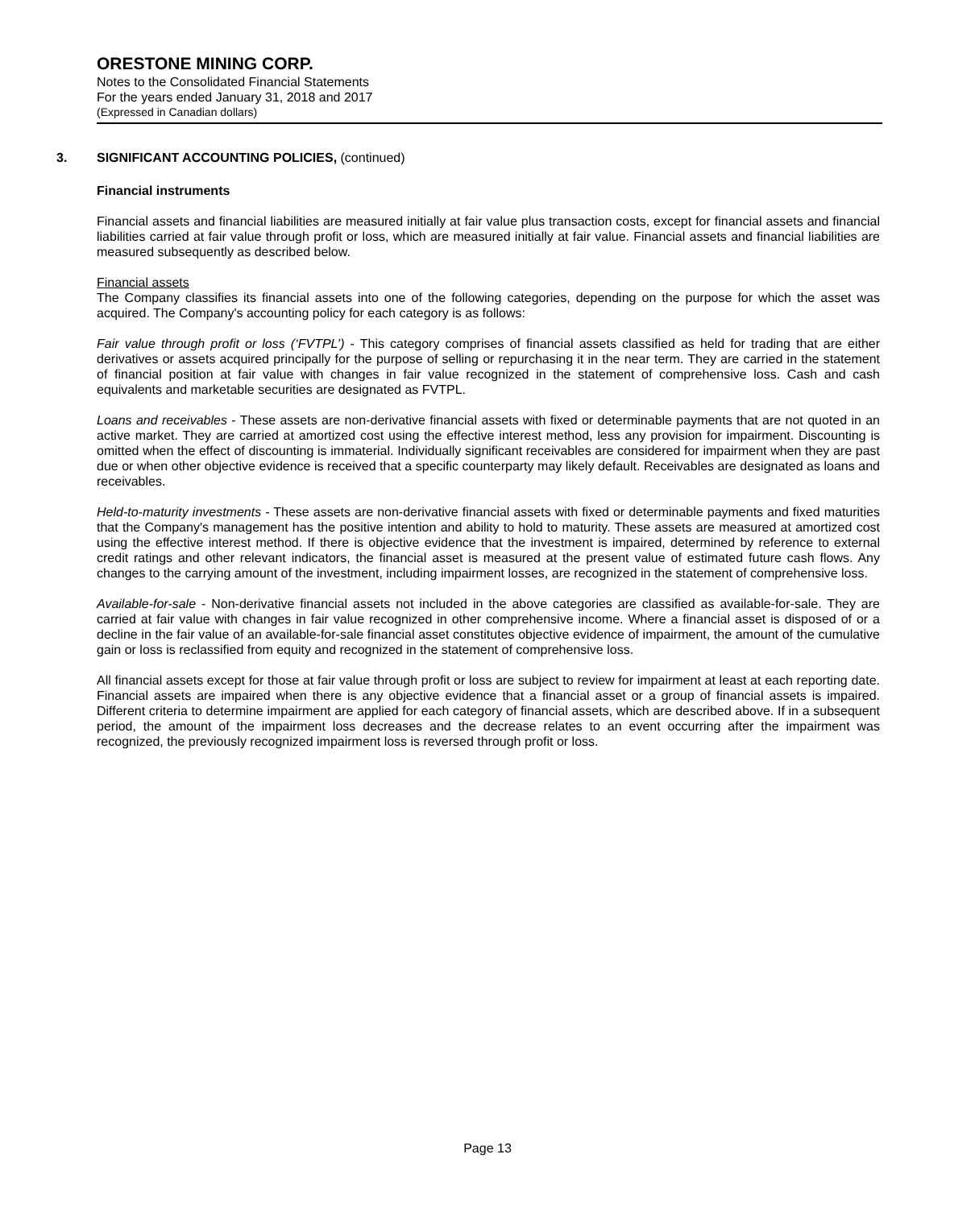ORESTONE MINING CORP.
Notes to the Consolidated Financial Statements
For the years ended January 31, 2018 and 2017
(Expressed in Canadian dollars)
3. SIGNIFICANT ACCOUNTING POLICIES, (continued)
Financial instruments
Financial assets and financial liabilities are measured initially at fair value plus transaction costs, except for financial assets and financial liabilities carried at fair value through profit or loss, which are measured initially at fair value. Financial assets and financial liabilities are measured subsequently as described below.
Financial assets
The Company classifies its financial assets into one of the following categories, depending on the purpose for which the asset was acquired. The Company's accounting policy for each category is as follows:
Fair value through profit or loss (‘FVTPL’) - This category comprises of financial assets classified as held for trading that are either derivatives or assets acquired principally for the purpose of selling or repurchasing it in the near term. They are carried in the statement of financial position at fair value with changes in fair value recognized in the statement of comprehensive loss. Cash and cash equivalents and marketable securities are designated as FVTPL.
Loans and receivables - These assets are non-derivative financial assets with fixed or determinable payments that are not quoted in an active market. They are carried at amortized cost using the effective interest method, less any provision for impairment. Discounting is omitted when the effect of discounting is immaterial. Individually significant receivables are considered for impairment when they are past due or when other objective evidence is received that a specific counterparty may likely default. Receivables are designated as loans and receivables.
Held-to-maturity investments - These assets are non-derivative financial assets with fixed or determinable payments and fixed maturities that the Company's management has the positive intention and ability to hold to maturity. These assets are measured at amortized cost using the effective interest method. If there is objective evidence that the investment is impaired, determined by reference to external credit ratings and other relevant indicators, the financial asset is measured at the present value of estimated future cash flows. Any changes to the carrying amount of the investment, including impairment losses, are recognized in the statement of comprehensive loss.
Available-for-sale - Non-derivative financial assets not included in the above categories are classified as available-for-sale. They are carried at fair value with changes in fair value recognized in other comprehensive income. Where a financial asset is disposed of or a decline in the fair value of an available-for-sale financial asset constitutes objective evidence of impairment, the amount of the cumulative gain or loss is reclassified from equity and recognized in the statement of comprehensive loss.
All financial assets except for those at fair value through profit or loss are subject to review for impairment at least at each reporting date. Financial assets are impaired when there is any objective evidence that a financial asset or a group of financial assets is impaired. Different criteria to determine impairment are applied for each category of financial assets, which are described above. If in a subsequent period, the amount of the impairment loss decreases and the decrease relates to an event occurring after the impairment was recognized, the previously recognized impairment loss is reversed through profit or loss.
Page 13